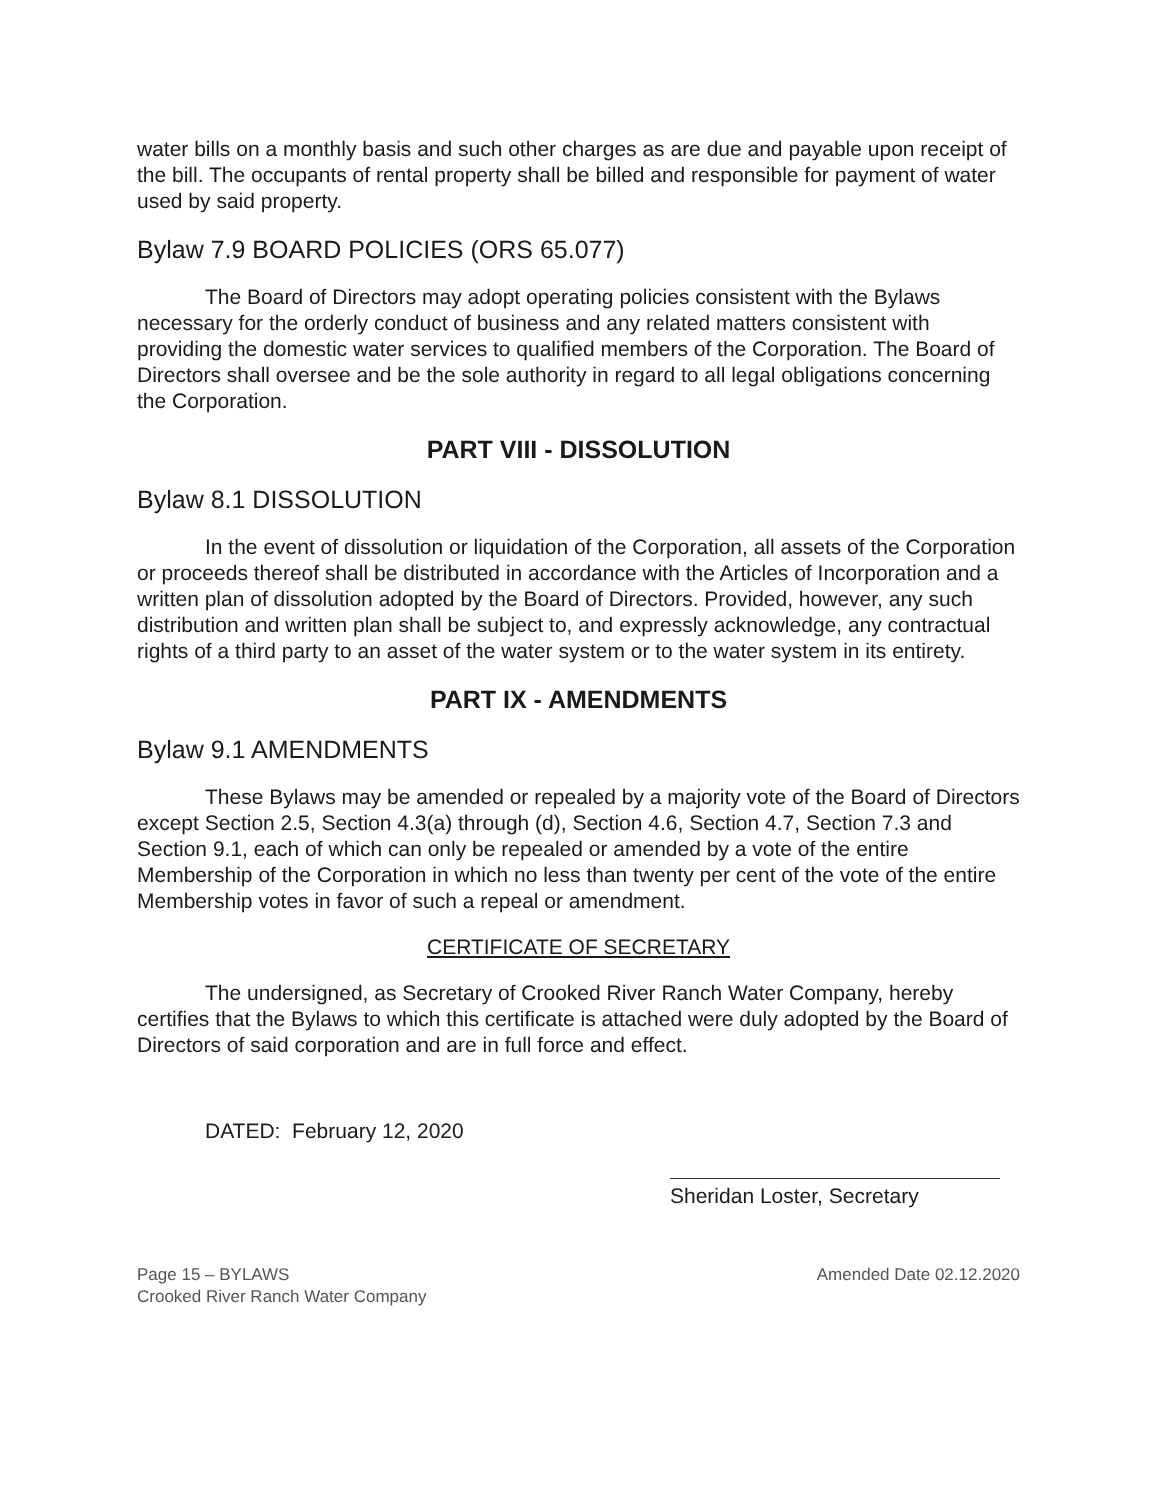water bills on a monthly basis and such other charges as are due and payable upon receipt of the bill. The occupants of rental property shall be billed and responsible for payment of water used by said property.
Bylaw 7.9 BOARD POLICIES (ORS 65.077)
The Board of Directors may adopt operating policies consistent with the Bylaws necessary for the orderly conduct of business and any related matters consistent with providing the domestic water services to qualified members of the Corporation. The Board of Directors shall oversee and be the sole authority in regard to all legal obligations concerning the Corporation.
PART VIII - DISSOLUTION
Bylaw 8.1 DISSOLUTION
In the event of dissolution or liquidation of the Corporation, all assets of the Corporation or proceeds thereof shall be distributed in accordance with the Articles of Incorporation and a written plan of dissolution adopted by the Board of Directors. Provided, however, any such distribution and written plan shall be subject to, and expressly acknowledge, any contractual rights of a third party to an asset of the water system or to the water system in its entirety.
PART IX - AMENDMENTS
Bylaw 9.1 AMENDMENTS
These Bylaws may be amended or repealed by a majority vote of the Board of Directors except Section 2.5, Section 4.3(a) through (d), Section 4.6, Section 4.7, Section 7.3 and Section 9.1, each of which can only be repealed or amended by a vote of the entire Membership of the Corporation in which no less than twenty per cent of the vote of the entire Membership votes in favor of such a repeal or amendment.
CERTIFICATE OF SECRETARY
The undersigned, as Secretary of Crooked River Ranch Water Company, hereby certifies that the Bylaws to which this certificate is attached were duly adopted by the Board of Directors of said corporation and are in full force and effect.
DATED: February 12, 2020
Sheridan Loster, Secretary
Page 15 – BYLAWS
Crooked River Ranch Water Company
Amended Date 02.12.2020